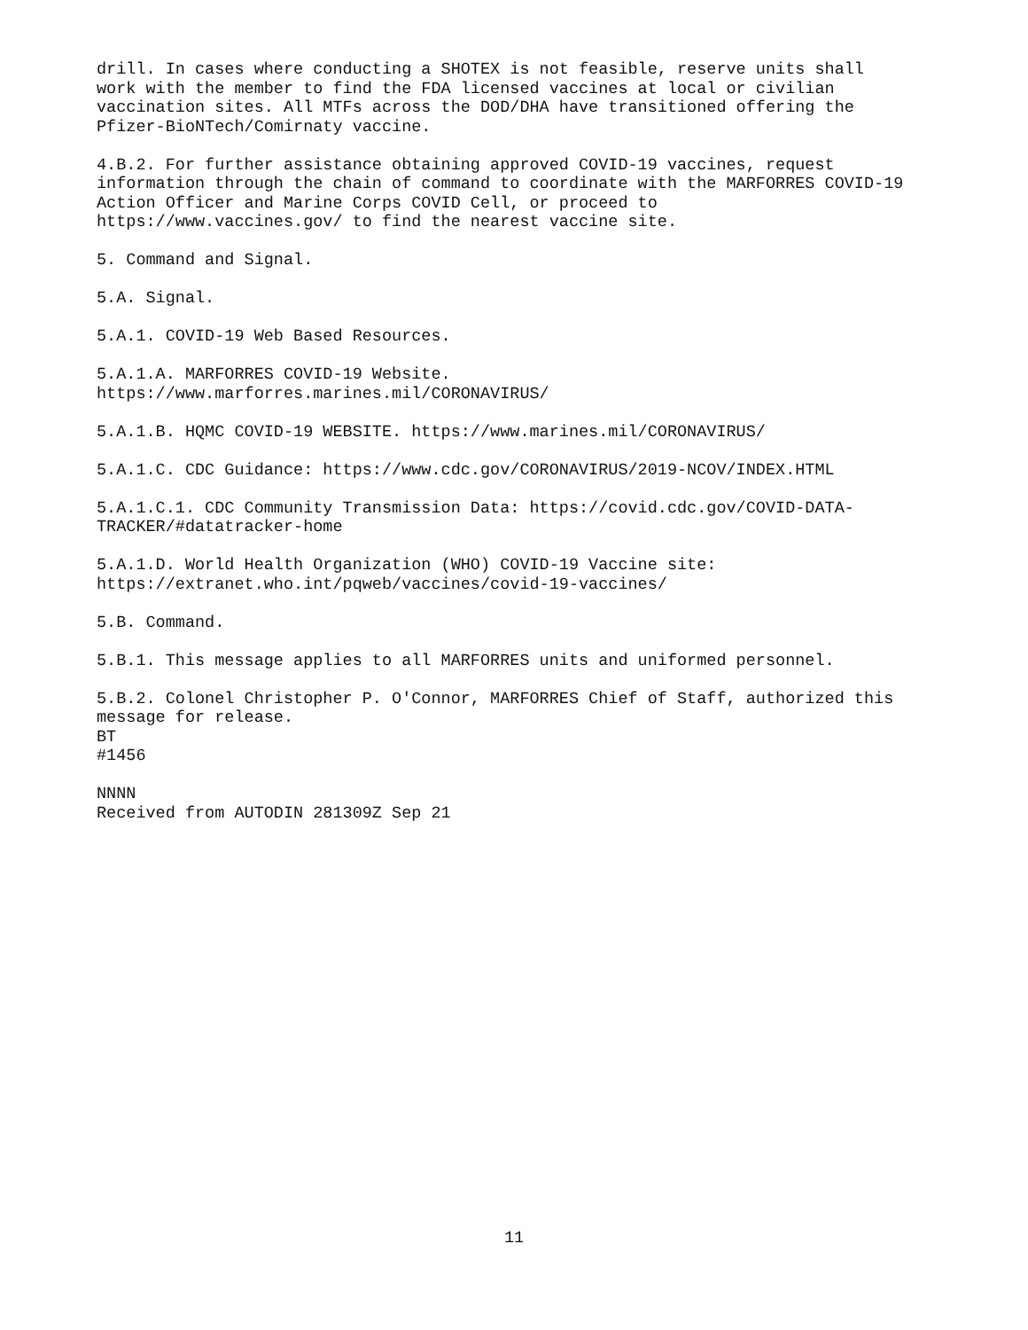drill. In cases where conducting a SHOTEX is not feasible, reserve units shall work with the member to find the FDA licensed vaccines at local or civilian vaccination sites. All MTFs across the DOD/DHA have transitioned offering the Pfizer-BioNTech/Comirnaty vaccine.
4.B.2. For further assistance obtaining approved COVID-19 vaccines, request information through the chain of command to coordinate with the MARFORRES COVID-19 Action Officer and Marine Corps COVID Cell, or proceed to https://www.vaccines.gov/ to find the nearest vaccine site.
5. Command and Signal.
5.A. Signal.
5.A.1. COVID-19 Web Based Resources.
5.A.1.A. MARFORRES COVID-19 Website. https://www.marforres.marines.mil/CORONAVIRUS/
5.A.1.B. HQMC COVID-19 WEBSITE. https://www.marines.mil/CORONAVIRUS/
5.A.1.C. CDC Guidance: https://www.cdc.gov/CORONAVIRUS/2019-NCOV/INDEX.HTML
5.A.1.C.1. CDC Community Transmission Data: https://covid.cdc.gov/COVID-DATA- TRACKER/#datatracker-home
5.A.1.D. World Health Organization (WHO) COVID-19 Vaccine site: https://extranet.who.int/pqweb/vaccines/covid-19-vaccines/
5.B. Command.
5.B.1. This message applies to all MARFORRES units and uniformed personnel.
5.B.2. Colonel Christopher P. O'Connor, MARFORRES Chief of Staff, authorized this message for release. BT #1456
NNNN Received from AUTODIN 281309Z Sep 21
11